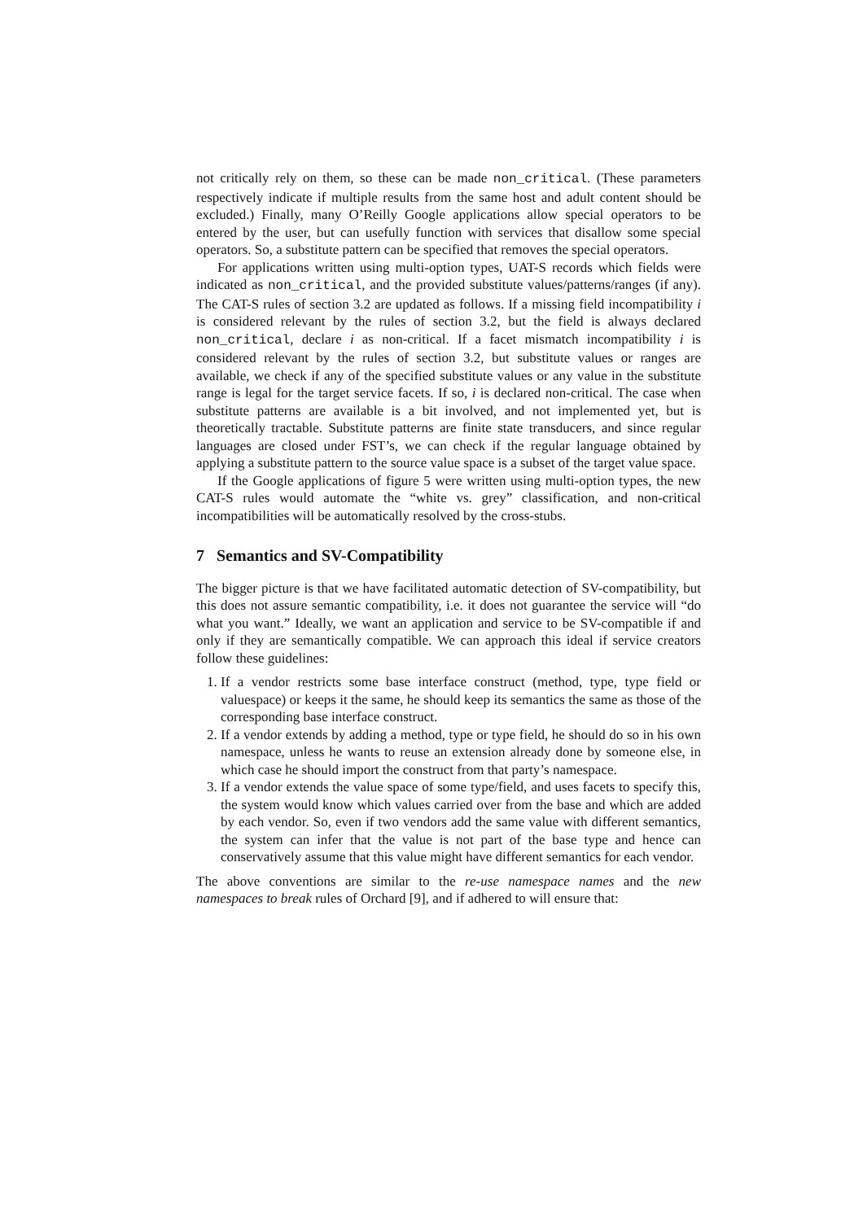not critically rely on them, so these can be made non_critical. (These parameters respectively indicate if multiple results from the same host and adult content should be excluded.) Finally, many O’Reilly Google applications allow special operators to be entered by the user, but can usefully function with services that disallow some special operators. So, a substitute pattern can be specified that removes the special operators.
For applications written using multi-option types, UAT-S records which fields were indicated as non_critical, and the provided substitute values/patterns/ranges (if any). The CAT-S rules of section 3.2 are updated as follows. If a missing field incompatibility i is considered relevant by the rules of section 3.2, but the field is always declared non_critical, declare i as non-critical. If a facet mismatch incompatibility i is considered relevant by the rules of section 3.2, but substitute values or ranges are available, we check if any of the specified substitute values or any value in the substitute range is legal for the target service facets. If so, i is declared non-critical. The case when substitute patterns are available is a bit involved, and not implemented yet, but is theoretically tractable. Substitute patterns are finite state transducers, and since regular languages are closed under FST’s, we can check if the regular language obtained by applying a substitute pattern to the source value space is a subset of the target value space.
If the Google applications of figure 5 were written using multi-option types, the new CAT-S rules would automate the “white vs. grey” classification, and non-critical incompatibilities will be automatically resolved by the cross-stubs.
7 Semantics and SV-Compatibility
The bigger picture is that we have facilitated automatic detection of SV-compatibility, but this does not assure semantic compatibility, i.e. it does not guarantee the service will “do what you want.” Ideally, we want an application and service to be SV-compatible if and only if they are semantically compatible. We can approach this ideal if service creators follow these guidelines:
1. If a vendor restricts some base interface construct (method, type, type field or valuespace) or keeps it the same, he should keep its semantics the same as those of the corresponding base interface construct.
2. If a vendor extends by adding a method, type or type field, he should do so in his own namespace, unless he wants to reuse an extension already done by someone else, in which case he should import the construct from that party’s namespace.
3. If a vendor extends the value space of some type/field, and uses facets to specify this, the system would know which values carried over from the base and which are added by each vendor. So, even if two vendors add the same value with different semantics, the system can infer that the value is not part of the base type and hence can conservatively assume that this value might have different semantics for each vendor.
The above conventions are similar to the re-use namespace names and the new namespaces to break rules of Orchard [9], and if adhered to will ensure that: